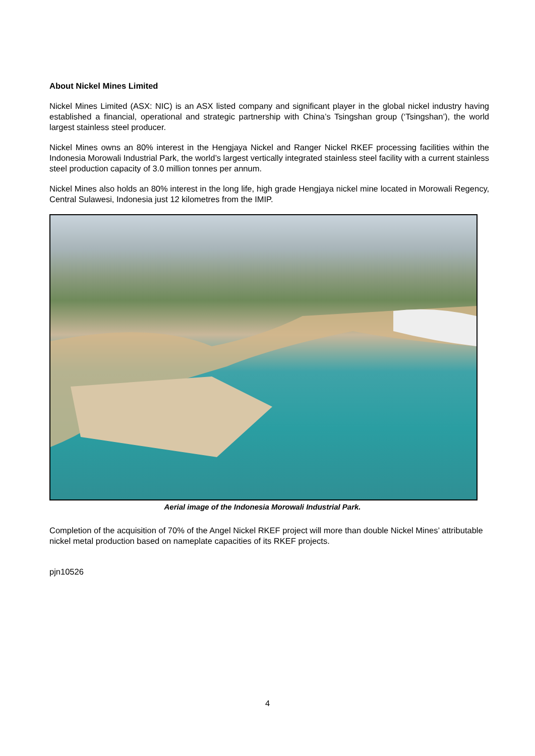About Nickel Mines Limited
Nickel Mines Limited (ASX: NIC) is an ASX listed company and significant player in the global nickel industry having established a financial, operational and strategic partnership with China’s Tsingshan group (‘Tsingshan’), the world largest stainless steel producer.
Nickel Mines owns an 80% interest in the Hengjaya Nickel and Ranger Nickel RKEF processing facilities within the Indonesia Morowali Industrial Park, the world’s largest vertically integrated stainless steel facility with a current stainless steel production capacity of 3.0 million tonnes per annum.
Nickel Mines also holds an 80% interest in the long life, high grade Hengjaya nickel mine located in Morowali Regency, Central Sulawesi, Indonesia just 12 kilometres from the IMIP.
Aerial image of the Indonesia Morowali Industrial Park.
Completion of the acquisition of 70% of the Angel Nickel RKEF project will more than double Nickel Mines’ attributable nickel metal production based on nameplate capacities of its RKEF projects.
pjn10526
4